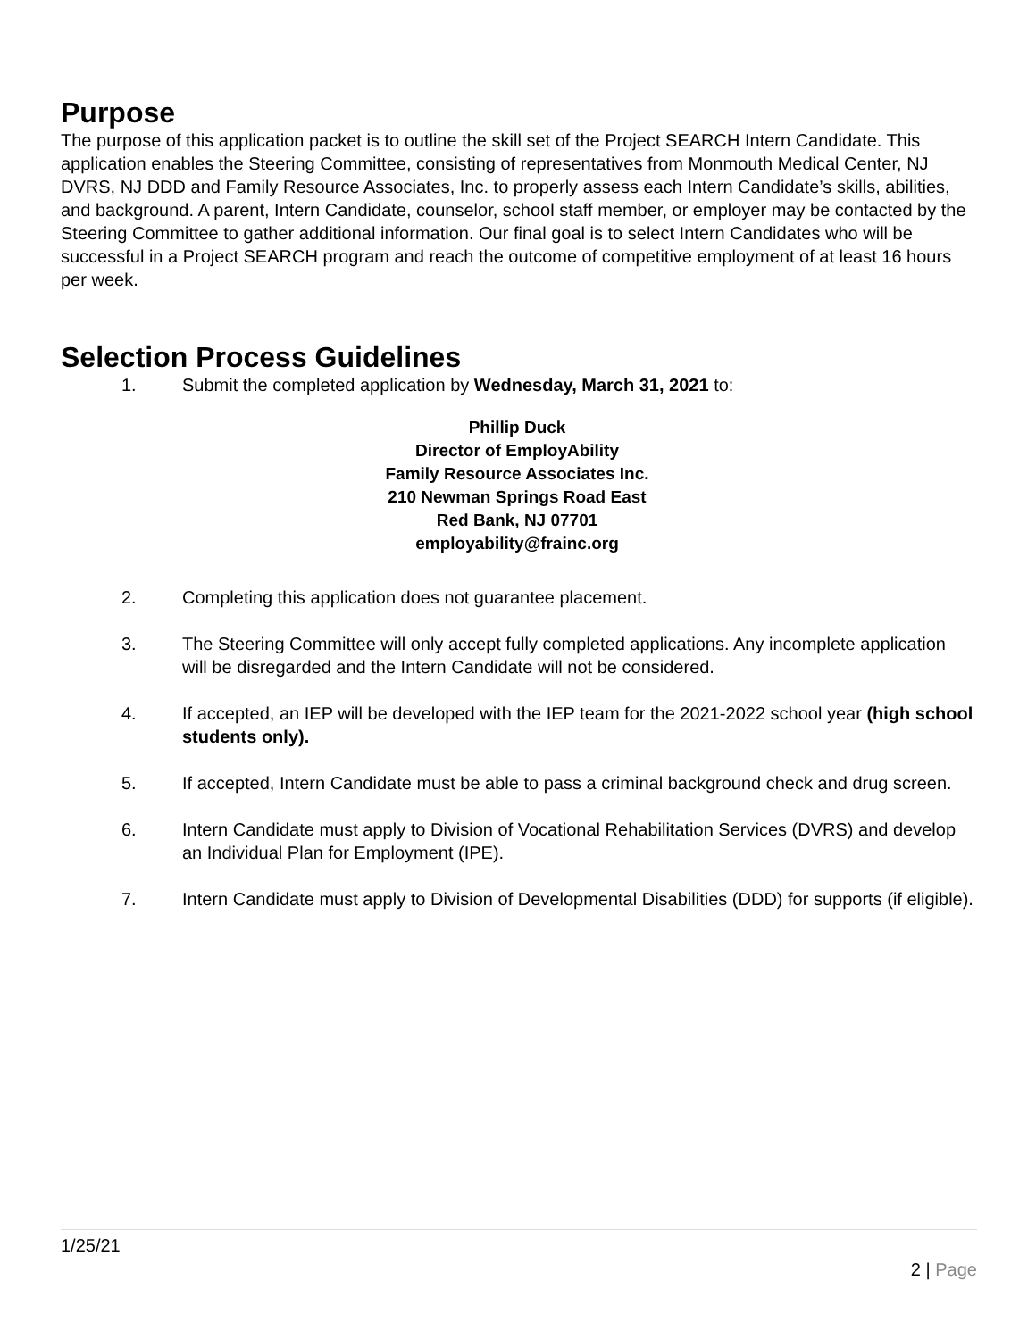Purpose
The purpose of this application packet is to outline the skill set of the Project SEARCH Intern Candidate. This application enables the Steering Committee, consisting of representatives from Monmouth Medical Center, NJ DVRS, NJ DDD and Family Resource Associates, Inc. to properly assess each Intern Candidate’s skills, abilities, and background. A parent, Intern Candidate, counselor, school staff member, or employer may be contacted by the Steering Committee to gather additional information. Our final goal is to select Intern Candidates who will be successful in a Project SEARCH program and reach the outcome of competitive employment of at least 16 hours per week.
Selection Process Guidelines
1. Submit the completed application by Wednesday, March 31, 2021 to:
Phillip Duck
Director of EmployAbility
Family Resource Associates Inc.
210 Newman Springs Road East
Red Bank, NJ 07701
employability@frainc.org
2. Completing this application does not guarantee placement.
3. The Steering Committee will only accept fully completed applications. Any incomplete application will be disregarded and the Intern Candidate will not be considered.
4. If accepted, an IEP will be developed with the IEP team for the 2021-2022 school year (high school students only).
5. If accepted, Intern Candidate must be able to pass a criminal background check and drug screen.
6. Intern Candidate must apply to Division of Vocational Rehabilitation Services (DVRS) and develop an Individual Plan for Employment (IPE).
7. Intern Candidate must apply to Division of Developmental Disabilities (DDD) for supports (if eligible).
1/25/21
2 | Page